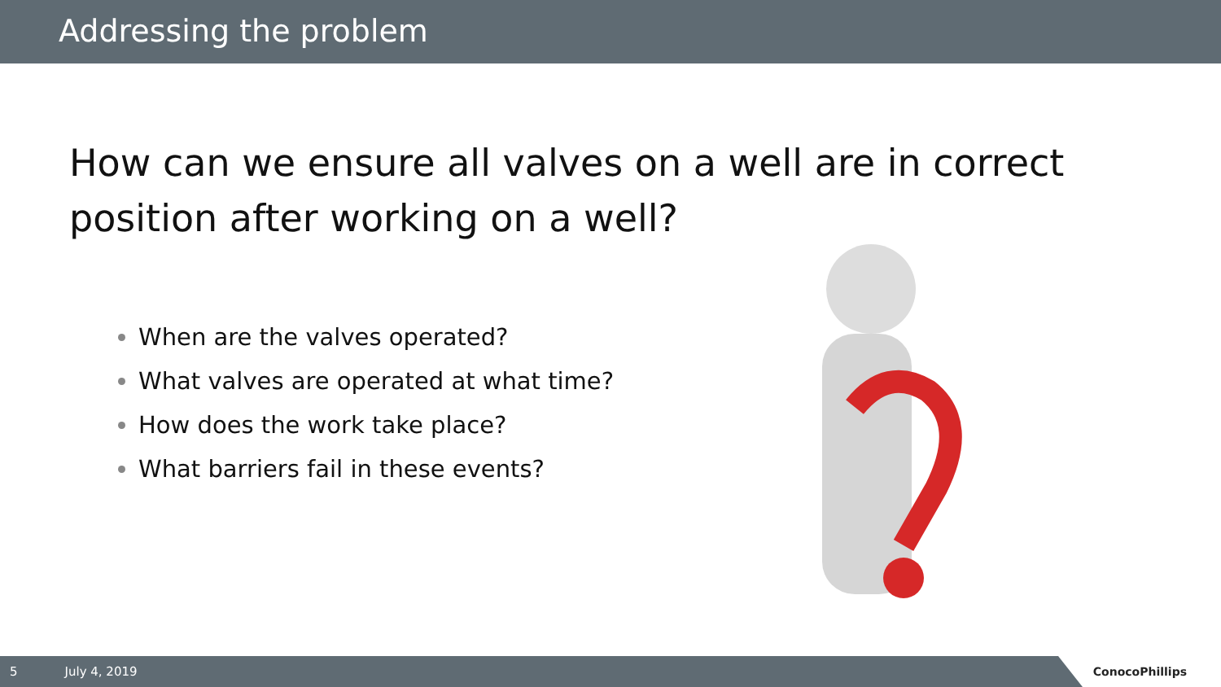Addressing the problem
How can we ensure all valves on a well are in correct position after working on a well?
When are the valves operated?
What valves are operated at what time?
How does the work take place?
What barriers fail in these events?
5 July 4, 2019
ConocoPhillips